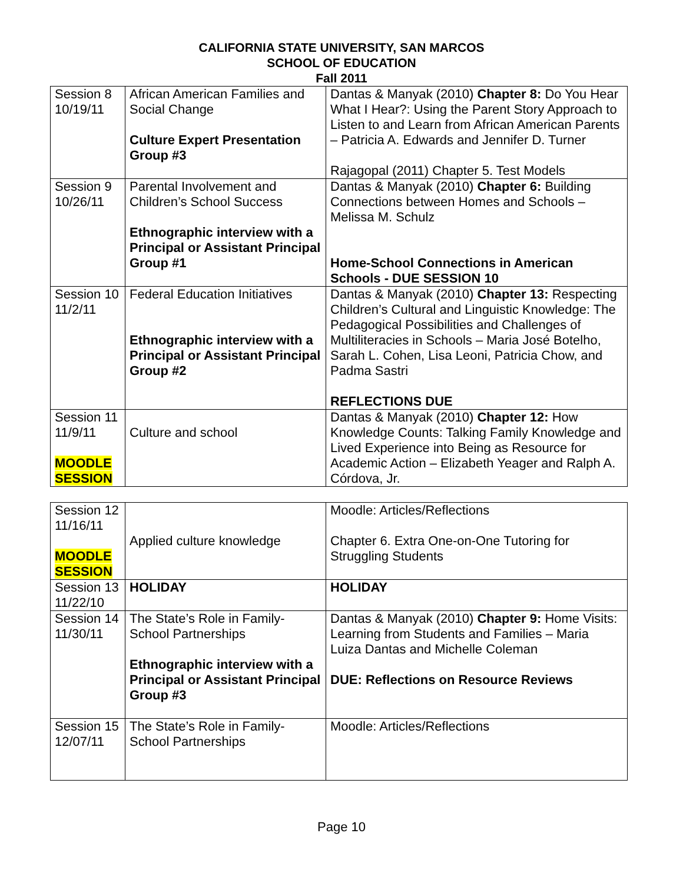CALIFORNIA STATE UNIVERSITY, SAN MARCOS
SCHOOL OF EDUCATION
Fall 2011
| Session 8 10/19/11 | African American Families and Social Change Culture Expert Presentation Group #3 | Dantas & Manyak (2010) Chapter 8: Do You Hear What I Hear?: Using the Parent Story Approach to Listen to and Learn from African American Parents – Patricia A. Edwards and Jennifer D. Turner Rajagopal (2011) Chapter 5. Test Models |
| Session 9 10/26/11 | Parental Involvement and Children’s School Success Ethnographic interview with a Principal or Assistant Principal Group #1 | Dantas & Manyak (2010) Chapter 6: Building Connections between Homes and Schools – Melissa M. Schulz Home-School Connections in American Schools - DUE SESSION 10 |
| Session 10 11/2/11 | Federal Education Initiatives Ethnographic interview with a Principal or Assistant Principal Group #2 | Dantas & Manyak (2010) Chapter 13: Respecting Children’s Cultural and Linguistic Knowledge: The Pedagogical Possibilities and Challenges of Multiliteracies in Schools – Maria José Botelho, Sarah L. Cohen, Lisa Leoni, Patricia Chow, and Padma Sastri REFLECTIONS DUE |
| Session 11 11/9/11 MOODLE SESSION | Culture and school | Dantas & Manyak (2010) Chapter 12: How Knowledge Counts: Talking Family Knowledge and Lived Experience into Being as Resource for Academic Action – Elizabeth Yeager and Ralph A. Córdova, Jr. |
| Session 12 11/16/11 MOODLE SESSION | Applied culture knowledge | Moodle: Articles/Reflections Chapter 6. Extra One-on-One Tutoring for Struggling Students |
| Session 13 11/22/10 | HOLIDAY | HOLIDAY |
| Session 14 11/30/11 | The State’s Role in Family-School Partnerships Ethnographic interview with a Principal or Assistant Principal Group #3 | Dantas & Manyak (2010) Chapter 9: Home Visits: Learning from Students and Families – Maria Luiza Dantas and Michelle Coleman DUE: Reflections on Resource Reviews |
| Session 15 12/07/11 | The State’s Role in Family-School Partnerships | Moodle: Articles/Reflections |
Page 10